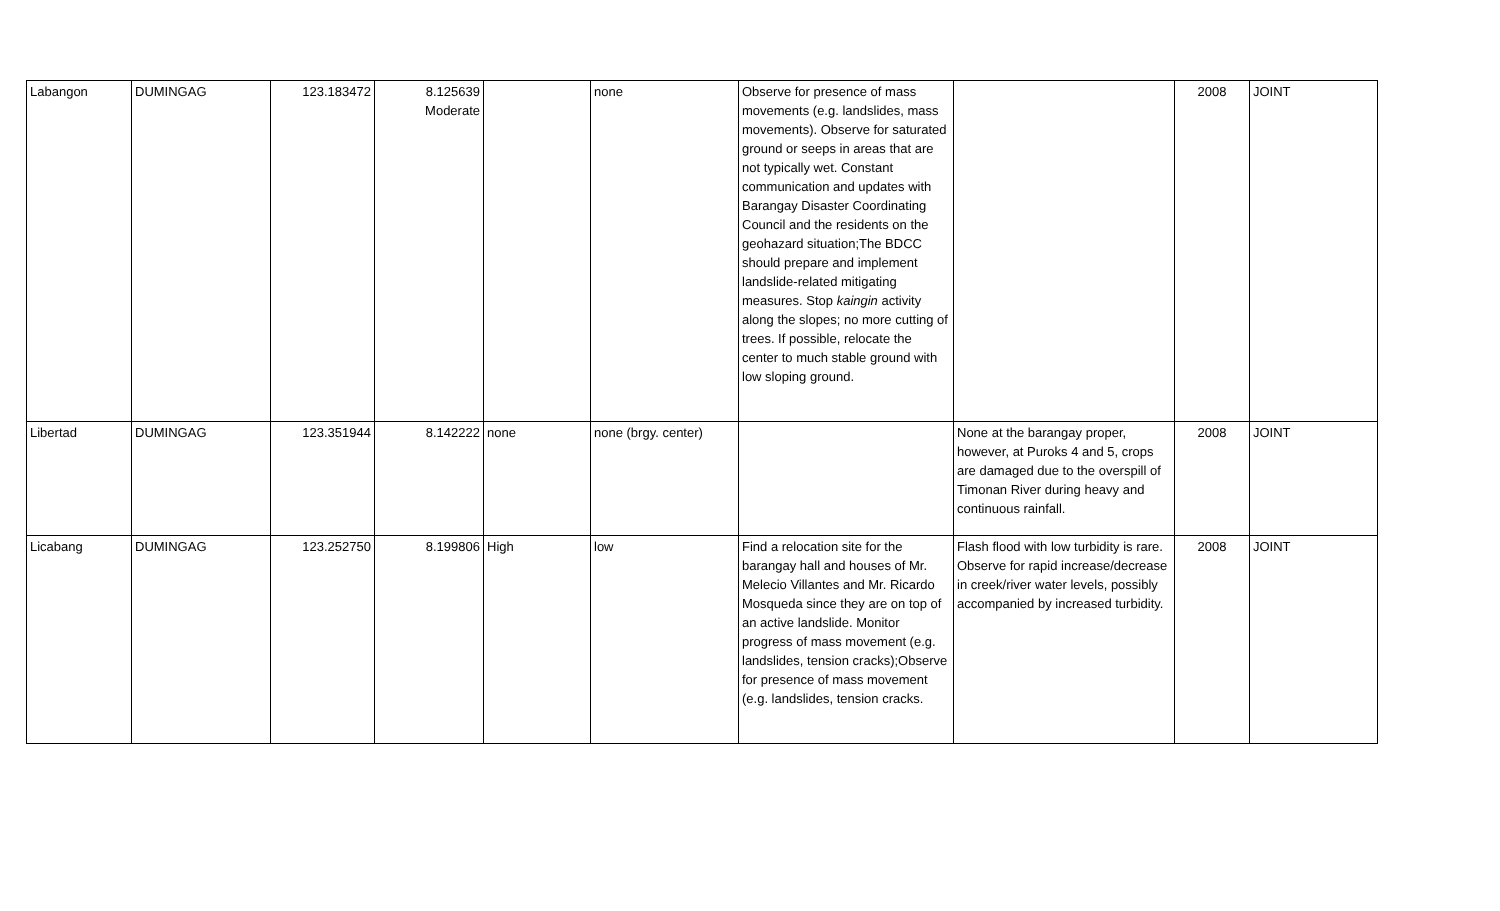| Labangon | DUMINGAG | 123.183472 | 8.125639 Moderate | | none | Observe for presence of mass movements (e.g. landslides, mass movements). Observe for saturated ground or seeps in areas that are not typically wet. Constant communication and updates with Barangay Disaster Coordinating Council and the residents on the geohazard situation;The BDCC should prepare and implement landslide-related mitigating measures. Stop kaingin activity along the slopes; no more cutting of trees. If possible, relocate the center to much stable ground with low sloping ground. | | 2008 | JOINT |
| Libertad | DUMINGAG | 123.351944 | 8.142222 | none | none (brgy. center) | | None at the barangay proper, however, at Puroks 4 and 5, crops are damaged due to the overspill of Timonan River during heavy and continuous rainfall. | 2008 | JOINT |
| Licabang | DUMINGAG | 123.252750 | 8.199806 | High | low | Find a relocation site for the barangay hall and houses of Mr. Melecio Villantes and Mr. Ricardo Mosqueda since they are on top of an active landslide. Monitor progress of mass movement (e.g. landslides, tension cracks);Observe for presence of mass movement (e.g. landslides, tension cracks. | Flash flood with low turbidity is rare. Observe for rapid increase/decrease in creek/river water levels, possibly accompanied by increased turbidity. | 2008 | JOINT |